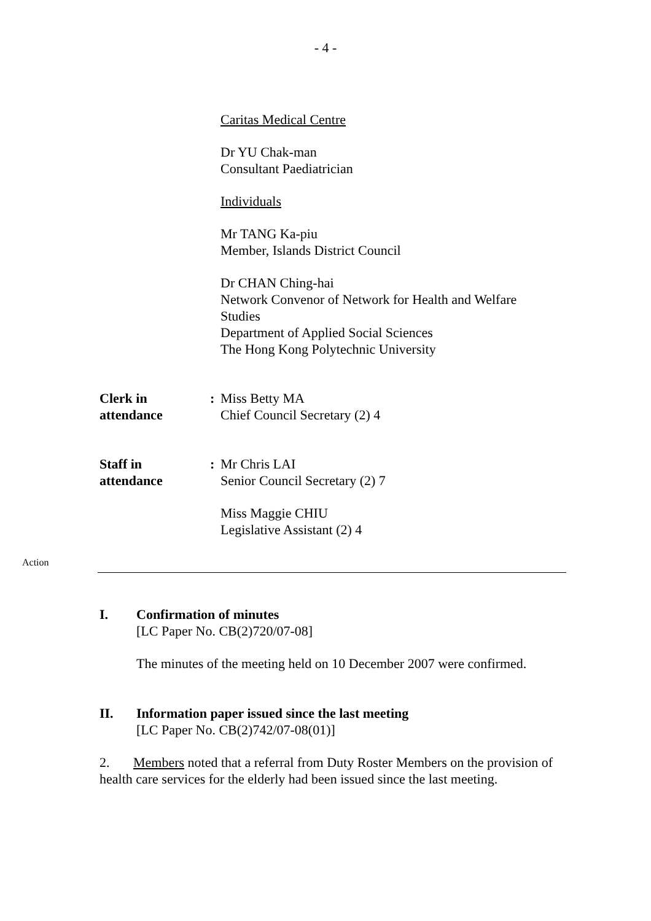- 4 -
Caritas Medical Centre
Dr YU Chak-man
Consultant Paediatrician
Individuals
Mr TANG Ka-piu
Member, Islands District Council
Dr CHAN Ching-hai
Network Convenor of Network for Health and Welfare
Studies
Department of Applied Social Sciences
The Hong Kong Polytechnic University
Clerk in
attendance
: Miss Betty MA
Chief Council Secretary (2) 4
Staff in
attendance
: Mr Chris LAI
Senior Council Secretary (2) 7
Miss Maggie CHIU
Legislative Assistant (2) 4
Action
I. Confirmation of minutes
[LC Paper No. CB(2)720/07-08]
The minutes of the meeting held on 10 December 2007 were confirmed.
II. Information paper issued since the last meeting
[LC Paper No. CB(2)742/07-08(01)]
2. Members noted that a referral from Duty Roster Members on the provision of health care services for the elderly had been issued since the last meeting.